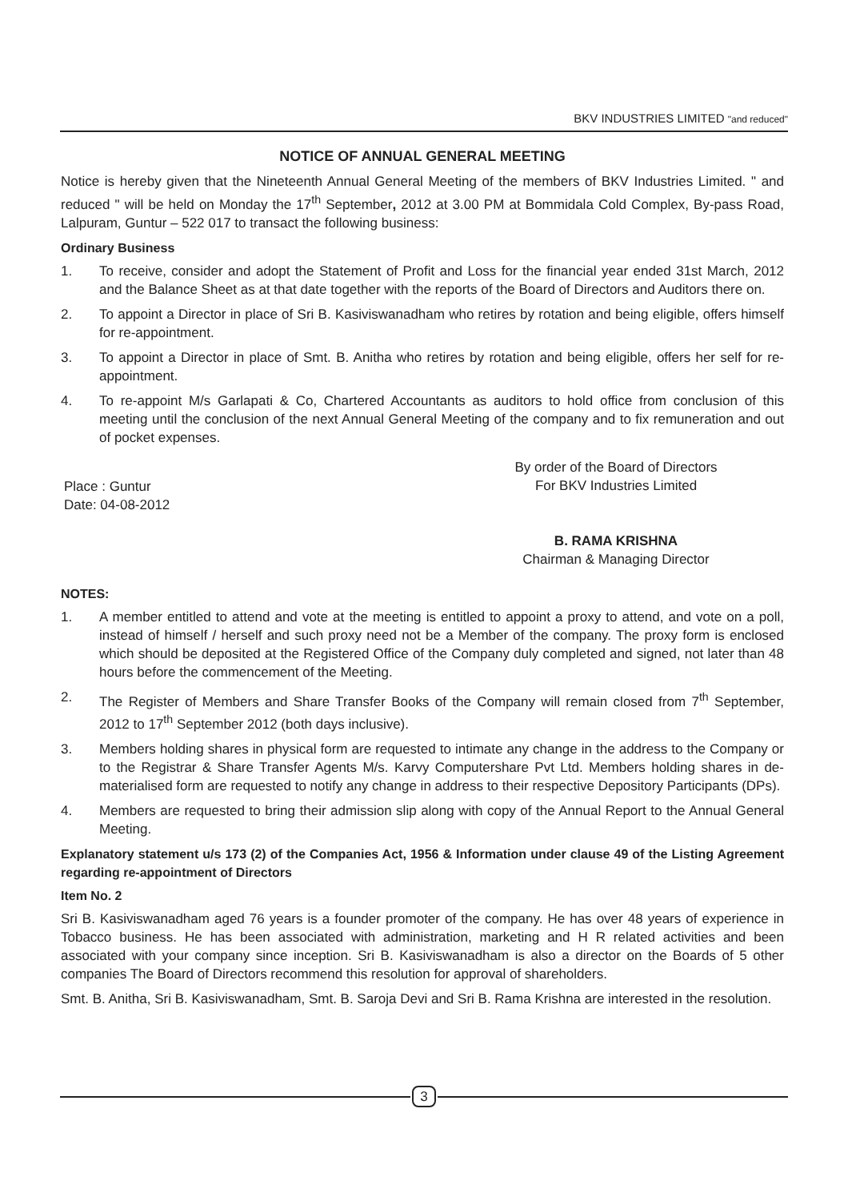BKV INDUSTRIES LIMITED "and reduced"
NOTICE OF ANNUAL GENERAL MEETING
Notice is hereby given that the Nineteenth Annual General Meeting of the members of BKV Industries Limited. " and reduced " will be held on Monday the 17<sup>th</sup> September, 2012 at 3.00 PM at Bommidala Cold Complex, By-pass Road, Lalpuram, Guntur – 522 017 to transact the following business:
Ordinary Business
1. To receive, consider and adopt the Statement of Profit and Loss for the financial year ended 31st March, 2012 and the Balance Sheet as at that date together with the reports of the Board of Directors and Auditors there on.
2. To appoint a Director in place of Sri B. Kasiviswanadham who retires by rotation and being eligible, offers himself for re-appointment.
3. To appoint a Director in place of Smt. B. Anitha who retires by rotation and being eligible, offers her self for re-appointment.
4. To re-appoint M/s Garlapati & Co, Chartered Accountants as auditors to hold office from conclusion of this meeting until the conclusion of the next Annual General Meeting of the company and to fix remuneration and out of pocket expenses.
Place : Guntur
Date: 04-08-2012
By order of the Board of Directors
For BKV Industries Limited
B. RAMA KRISHNA
Chairman & Managing Director
NOTES:
1. A member entitled to attend and vote at the meeting is entitled to appoint a proxy to attend, and vote on a poll, instead of himself / herself and such proxy need not be a Member of the company. The proxy form is enclosed which should be deposited at the Registered Office of the Company duly completed and signed, not later than 48 hours before the commencement of the Meeting.
2. The Register of Members and Share Transfer Books of the Company will remain closed from 7<sup>th</sup> September, 2012 to 17<sup>th</sup> September 2012 (both days inclusive).
3. Members holding shares in physical form are requested to intimate any change in the address to the Company or to the Registrar & Share Transfer Agents M/s. Karvy Computershare Pvt Ltd. Members holding shares in de-materialised form are requested to notify any change in address to their respective Depository Participants (DPs).
4. Members are requested to bring their admission slip along with copy of the Annual Report to the Annual General Meeting.
Explanatory statement u/s 173 (2) of the Companies Act, 1956 & Information under clause 49 of the Listing Agreement regarding re-appointment of Directors
Item No. 2
Sri B. Kasiviswanadham aged 76 years is a founder promoter of the company. He has over 48 years of experience in Tobacco business. He has been associated with administration, marketing and H R related activities and been associated with your company since inception. Sri B. Kasiviswanadham is also a director on the Boards of 5 other companies The Board of Directors recommend this resolution for approval of shareholders.
Smt. B. Anitha, Sri B. Kasiviswanadham, Smt. B. Saroja Devi and Sri B. Rama Krishna are interested in the resolution.
3